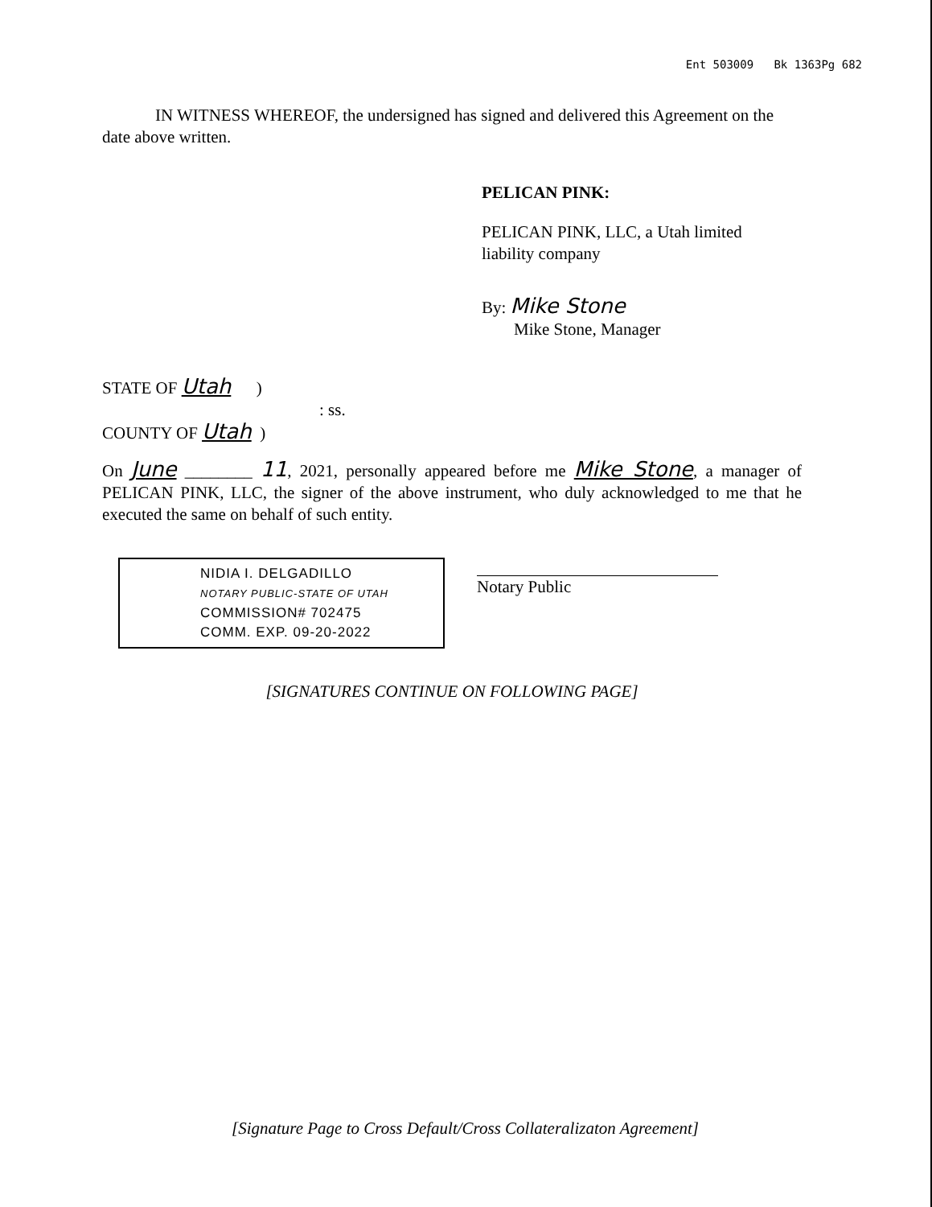Ent 503009 Bk 1363Pg 682
IN WITNESS WHEREOF, the undersigned has signed and delivered this Agreement on the date above written.
PELICAN PINK:
PELICAN PINK, LLC, a Utah limited
liability company
By: Mike Stone
Mike Stone, Manager
STATE OF Utah )
: ss.
COUNTY OF Utah )
On June ________ 11, 2021, personally appeared before me Mike Stone, a manager of PELICAN PINK, LLC, the signer of the above instrument, who duly acknowledged to me that he executed the same on behalf of such entity.
NIDIA I. DELGADILLO
NOTARY PUBLIC-STATE OF UTAH
COMMISSION# 702475
COMM. EXP. 09-20-2022
Notary Public
[SIGNATURES CONTINUE ON FOLLOWING PAGE]
[Signature Page to Cross Default/Cross Collateralizaton Agreement]